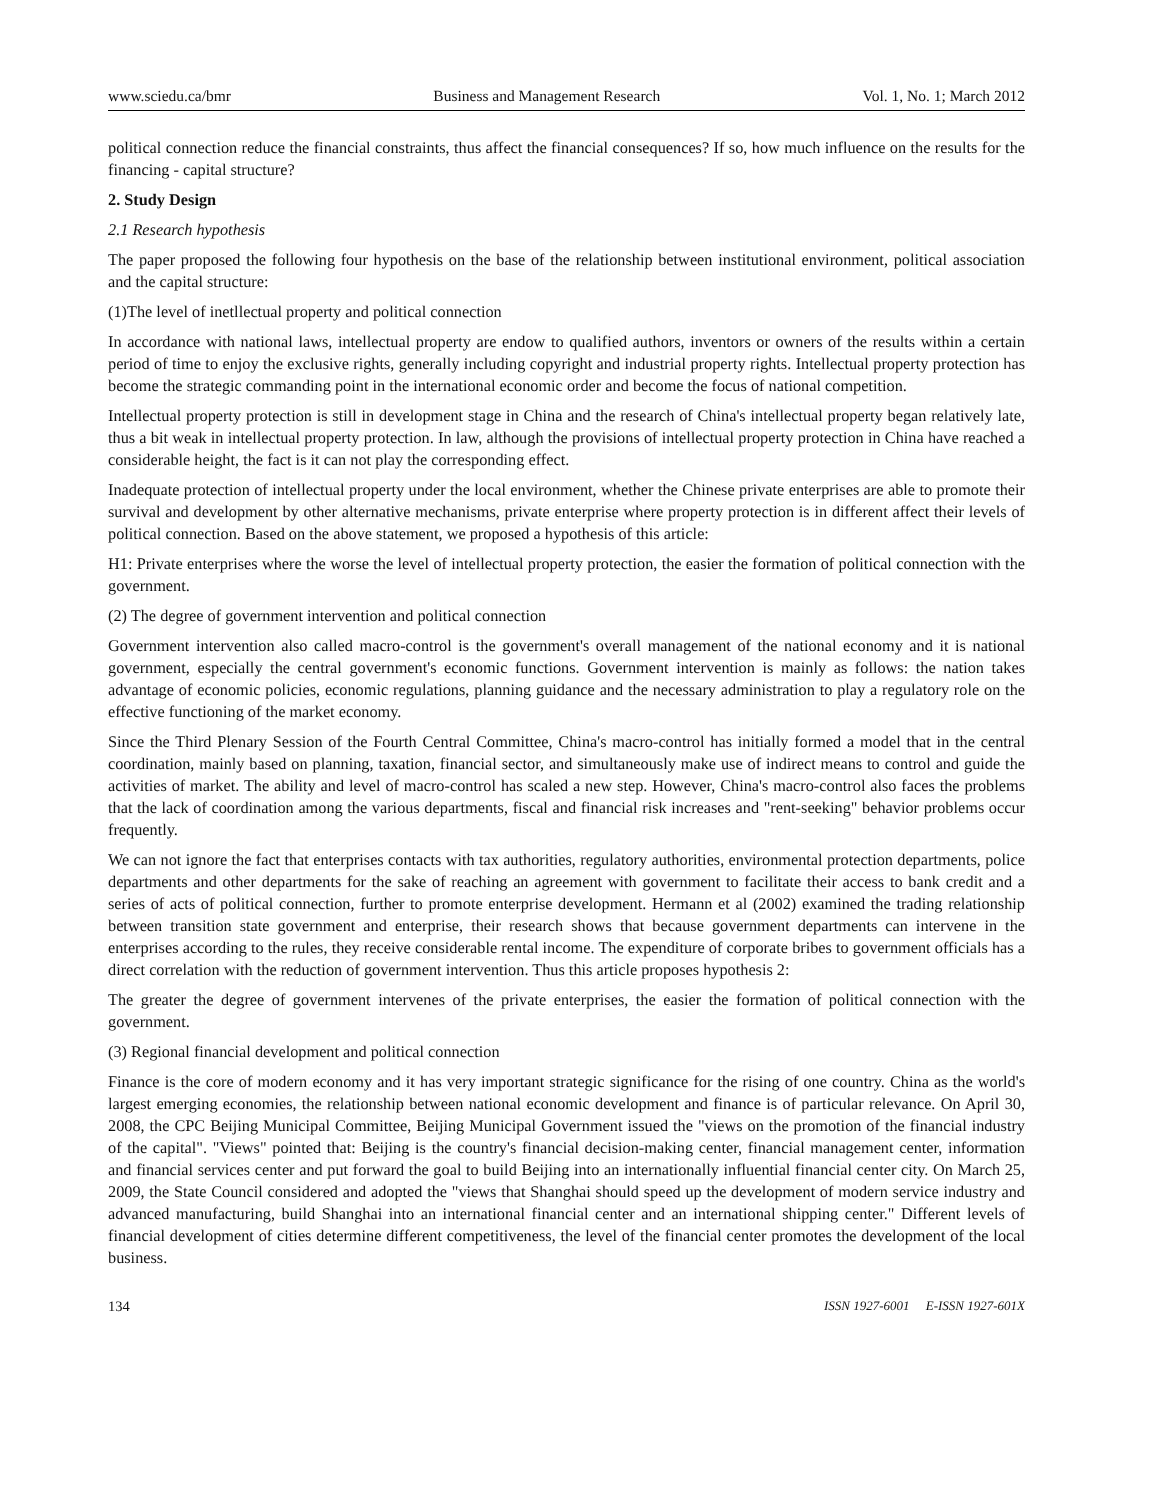www.sciedu.ca/bmr Business and Management Research Vol. 1, No. 1; March 2012
political connection reduce the financial constraints, thus affect the financial consequences? If so, how much influence on the results for the financing - capital structure?
2. Study Design
2.1 Research hypothesis
The paper proposed the following four hypothesis on the base of the relationship between institutional environment, political association and the capital structure:
(1)The level of inetllectual property and political connection
In accordance with national laws, intellectual property are endow to qualified authors, inventors or owners of the results within a certain period of time to enjoy the exclusive rights, generally including copyright and industrial property rights. Intellectual property protection has become the strategic commanding point in the international economic order and become the focus of national competition.
Intellectual property protection is still in development stage in China and the research of China's intellectual property began relatively late, thus a bit weak in intellectual property protection. In law, although the provisions of intellectual property protection in China have reached a considerable height, the fact is it can not play the corresponding effect.
Inadequate protection of intellectual property under the local environment, whether the Chinese private enterprises are able to promote their survival and development by other alternative mechanisms, private enterprise where property protection is in different affect their levels of political connection. Based on the above statement, we proposed a hypothesis of this article:
H1: Private enterprises where the worse the level of intellectual property protection, the easier the formation of political connection with the government.
(2) The degree of government intervention and political connection
Government intervention also called macro-control is the government's overall management of the national economy and it is national government, especially the central government's economic functions. Government intervention is mainly as follows: the nation takes advantage of economic policies, economic regulations, planning guidance and the necessary administration to play a regulatory role on the effective functioning of the market economy.
Since the Third Plenary Session of the Fourth Central Committee, China's macro-control has initially formed a model that in the central coordination, mainly based on planning, taxation, financial sector, and simultaneously make use of indirect means to control and guide the activities of market. The ability and level of macro-control has scaled a new step. However, China's macro-control also faces the problems that the lack of coordination among the various departments, fiscal and financial risk increases and "rent-seeking" behavior problems occur frequently.
We can not ignore the fact that enterprises contacts with tax authorities, regulatory authorities, environmental protection departments, police departments and other departments for the sake of reaching an agreement with government to facilitate their access to bank credit and a series of acts of political connection, further to promote enterprise development. Hermann et al (2002) examined the trading relationship between transition state government and enterprise, their research shows that because government departments can intervene in the enterprises according to the rules, they receive considerable rental income. The expenditure of corporate bribes to government officials has a direct correlation with the reduction of government intervention. Thus this article proposes hypothesis 2:
The greater the degree of government intervenes of the private enterprises, the easier the formation of political connection with the government.
(3) Regional financial development and political connection
Finance is the core of modern economy and it has very important strategic significance for the rising of one country. China as the world's largest emerging economies, the relationship between national economic development and finance is of particular relevance. On April 30, 2008, the CPC Beijing Municipal Committee, Beijing Municipal Government issued the "views on the promotion of the financial industry of the capital". "Views" pointed that: Beijing is the country's financial decision-making center, financial management center, information and financial services center and put forward the goal to build Beijing into an internationally influential financial center city. On March 25, 2009, the State Council considered and adopted the "views that Shanghai should speed up the development of modern service industry and advanced manufacturing, build Shanghai into an international financial center and an international shipping center." Different levels of financial development of cities determine different competitiveness, the level of the financial center promotes the development of the local business.
134 ISSN 1927-6001 E-ISSN 1927-601X